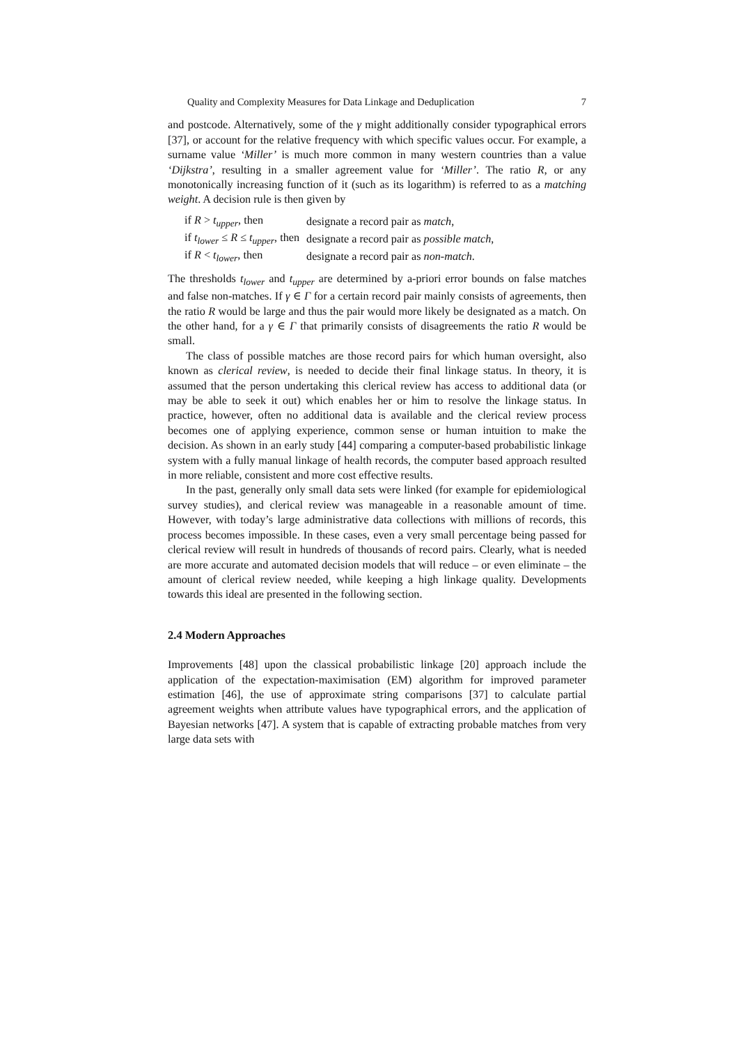Quality and Complexity Measures for Data Linkage and Deduplication 7
and postcode. Alternatively, some of the γ might additionally consider typographical errors [37], or account for the relative frequency with which specific values occur. For example, a surname value ‘Miller’ is much more common in many western countries than a value ‘Dijkstra’, resulting in a smaller agreement value for ‘Miller’. The ratio R, or any monotonically increasing function of it (such as its logarithm) is referred to as a matching weight. A decision rule is then given by
| if R > t<sub>upper</sub> , then | designate a record pair as match , |
| if t<sub>lower</sub> ≤ R ≤ t<sub>upper</sub> , then | designate a record pair as possible match , |
| if R < t<sub>lower</sub> , then | designate a record pair as non-match . |
The thresholds t<sub>lower</sub> and t<sub>upper</sub> are determined by a-priori error bounds on false matches and false non-matches. If γ ∈ Γ for a certain record pair mainly consists of agreements, then the ratio R would be large and thus the pair would more likely be designated as a match. On the other hand, for a γ ∈ Γ that primarily consists of disagreements the ratio R would be small.
The class of possible matches are those record pairs for which human oversight, also known as clerical review, is needed to decide their final linkage status. In theory, it is assumed that the person undertaking this clerical review has access to additional data (or may be able to seek it out) which enables her or him to resolve the linkage status. In practice, however, often no additional data is available and the clerical review process becomes one of applying experience, common sense or human intuition to make the decision. As shown in an early study [44] comparing a computer-based probabilistic linkage system with a fully manual linkage of health records, the computer based approach resulted in more reliable, consistent and more cost effective results.
In the past, generally only small data sets were linked (for example for epidemiological survey studies), and clerical review was manageable in a reasonable amount of time. However, with today’s large administrative data collections with millions of records, this process becomes impossible. In these cases, even a very small percentage being passed for clerical review will result in hundreds of thousands of record pairs. Clearly, what is needed are more accurate and automated decision models that will reduce – or even eliminate – the amount of clerical review needed, while keeping a high linkage quality. Developments towards this ideal are presented in the following section.
2.4 Modern Approaches
Improvements [48] upon the classical probabilistic linkage [20] approach include the application of the expectation-maximisation (EM) algorithm for improved parameter estimation [46], the use of approximate string comparisons [37] to calculate partial agreement weights when attribute values have typographical errors, and the application of Bayesian networks [47]. A system that is capable of extracting probable matches from very large data sets with